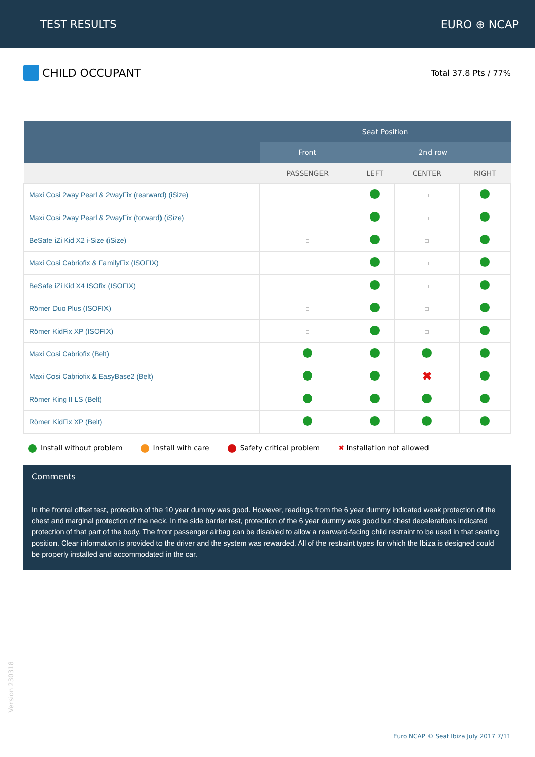TEST RESULTS EURO ⊕ NCAP
CHILD OCCUPANT
Total 37.8 Pts / 77%
| | Seat Position | | | |
| --- | --- | --- | --- | --- |
| | Front | 2nd row | | |
| | PASSENGER | LEFT | CENTER | RIGHT |
| Maxi Cosi 2way Pearl & 2wayFix (rearward) (iSize) | | | | |
| Maxi Cosi 2way Pearl & 2wayFix (forward) (iSize) | | | | |
| BeSafe iZi Kid X2 i-Size (iSize) | | | | |
| Maxi Cosi Cabriofix & FamilyFix (ISOFIX) | | | | |
| BeSafe iZi Kid X4 ISOfix (ISOFIX) | | | | |
| Römer Duo Plus (ISOFIX) | | | | |
| Römer KidFix XP (ISOFIX) | | | | |
| Maxi Cosi Cabriofix (Belt) | | | | |
| Maxi Cosi Cabriofix & EasyBase2 (Belt) | | | ✖ | |
| Römer King II LS (Belt) | | | | |
| Römer KidFix XP (Belt) | | | | |
Install without problem Install with care Safety critical problem ✖ Installation not allowed
Comments
In the frontal offset test, protection of the 10 year dummy was good. However, readings from the 6 year dummy indicated weak protection of the chest and marginal protection of the neck. In the side barrier test, protection of the 6 year dummy was good but chest decelerations indicated protection of that part of the body. The front passenger airbag can be disabled to allow a rearward-facing child restraint to be used in that seating position. Clear information is provided to the driver and the system was rewarded. All of the restraint types for which the Ibiza is designed could be properly installed and accommodated in the car.
Version 230318
Euro NCAP © Seat Ibiza July 2017 7/11